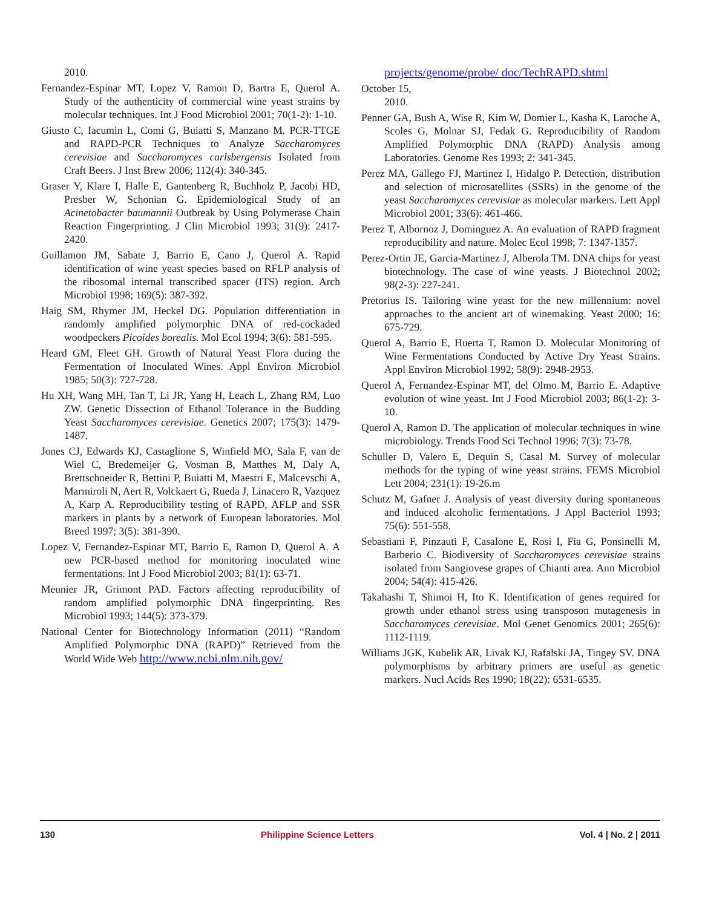2010.
Fernandez-Espinar MT, Lopez V, Ramon D, Bartra E, Querol A. Study of the authenticity of commercial wine yeast strains by molecular techniques. Int J Food Microbiol 2001; 70(1-2): 1-10.
Giusto C, Iacumin L, Comi G, Buiatti S, Manzano M. PCR-TTGE and RAPD-PCR Techniques to Analyze Saccharomyces cerevisiae and Saccharomyces carlsbergensis Isolated from Craft Beers. J Inst Brew 2006; 112(4): 340-345.
Graser Y, Klare I, Halle E, Gantenberg R, Buchholz P, Jacobi HD, Presber W, Schonian G. Epidemiological Study of an Acinetobacter baumannii Outbreak by Using Polymerase Chain Reaction Fingerprinting. J Clin Microbiol 1993; 31(9): 2417-2420.
Guillamon JM, Sabate J, Barrio E, Cano J, Querol A. Rapid identification of wine yeast species based on RFLP analysis of the ribosomal internal transcribed spacer (ITS) region. Arch Microbiol 1998; 169(5): 387-392.
Haig SM, Rhymer JM, Heckel DG. Population differentiation in randomly amplified polymorphic DNA of red-cockaded woodpeckers Picoides borealis. Mol Ecol 1994; 3(6): 581-595.
Heard GM, Fleet GH. Growth of Natural Yeast Flora during the Fermentation of Inoculated Wines. Appl Environ Microbiol 1985; 50(3): 727-728.
Hu XH, Wang MH, Tan T, Li JR, Yang H, Leach L, Zhang RM, Luo ZW. Genetic Dissection of Ethanol Tolerance in the Budding Yeast Saccharomyces cerevisiae. Genetics 2007; 175(3): 1479-1487.
Jones CJ, Edwards KJ, Castaglione S, Winfield MO, Sala F, van de Wiel C, Bredemeijer G, Vosman B, Matthes M, Daly A, Brettschneider R, Bettini P, Buiatti M, Maestri E, Malcevschi A, Marmiroli N, Aert R, Volckaert G, Rueda J, Linacero R, Vazquez A, Karp A. Reproducibility testing of RAPD, AFLP and SSR markers in plants by a network of European laboratories. Mol Breed 1997; 3(5): 381-390.
Lopez V, Fernandez-Espinar MT, Barrio E, Ramon D, Querol A. A new PCR-based method for monitoring inoculated wine fermentations. Int J Food Microbiol 2003; 81(1): 63-71.
Meunier JR, Grimont PAD. Factors affecting reproducibility of random amplified polymorphic DNA fingerprinting. Res Microbiol 1993; 144(5): 373-379.
National Center for Biotechnology Information (2011) “Random Amplified Polymorphic DNA (RAPD)” Retrieved from the World Wide Web http://www.ncbi.nlm.nih.gov/
projects/genome/probe/ doc/TechRAPD.shtml
October 15,
2010.
Penner GA, Bush A, Wise R, Kim W, Domier L, Kasha K, Laroche A, Scoles G, Molnar SJ, Fedak G. Reproducibility of Random Amplified Polymorphic DNA (RAPD) Analysis among Laboratories. Genome Res 1993; 2: 341-345.
Perez MA, Gallego FJ, Martinez I, Hidalgo P. Detection, distribution and selection of microsatellites (SSRs) in the genome of the yeast Saccharomyces cerevisiae as molecular markers. Lett Appl Microbiol 2001; 33(6): 461-466.
Perez T, Albornoz J, Dominguez A. An evaluation of RAPD fragment reproducibility and nature. Molec Ecol 1998; 7: 1347-1357.
Perez-Ortin JE, Garcia-Martinez J, Alberola TM. DNA chips for yeast biotechnology. The case of wine yeasts. J Biotechnol 2002; 98(2-3): 227-241.
Pretorius IS. Tailoring wine yeast for the new millennium: novel approaches to the ancient art of winemaking. Yeast 2000; 16: 675-729.
Querol A, Barrio E, Huerta T, Ramon D. Molecular Monitoring of Wine Fermentations Conducted by Active Dry Yeast Strains. Appl Environ Microbiol 1992; 58(9): 2948-2953.
Querol A, Fernandez-Espinar MT, del Olmo M, Barrio E. Adaptive evolution of wine yeast. Int J Food Microbiol 2003; 86(1-2): 3-10.
Querol A, Ramon D. The application of molecular techniques in wine microbiology. Trends Food Sci Technol 1996; 7(3): 73-78.
Schuller D, Valero E, Dequin S, Casal M. Survey of molecular methods for the typing of wine yeast strains. FEMS Microbiol Lett 2004; 231(1): 19-26.m
Schutz M, Gafner J. Analysis of yeast diversity during spontaneous and induced alcoholic fermentations. J Appl Bacteriol 1993; 75(6): 551-558.
Sebastiani F, Pinzauti F, Casalone E, Rosi I, Fia G, Ponsinelli M, Barberio C. Biodiversity of Saccharomyces cerevisiae strains isolated from Sangiovese grapes of Chianti area. Ann Microbiol 2004; 54(4): 415-426.
Takahashi T, Shimoi H, Ito K. Identification of genes required for growth under ethanol stress using transposon mutagenesis in Saccharomyces cerevisiae. Mol Genet Genomics 2001; 265(6): 1112-1119.
Williams JGK, Kubelik AR, Livak KJ, Rafalski JA, Tingey SV. DNA polymorphisms by arbitrary primers are useful as genetic markers. Nucl Acids Res 1990; 18(22): 6531-6535.
130 Philippine Science Letters Vol. 4 | No. 2 | 2011